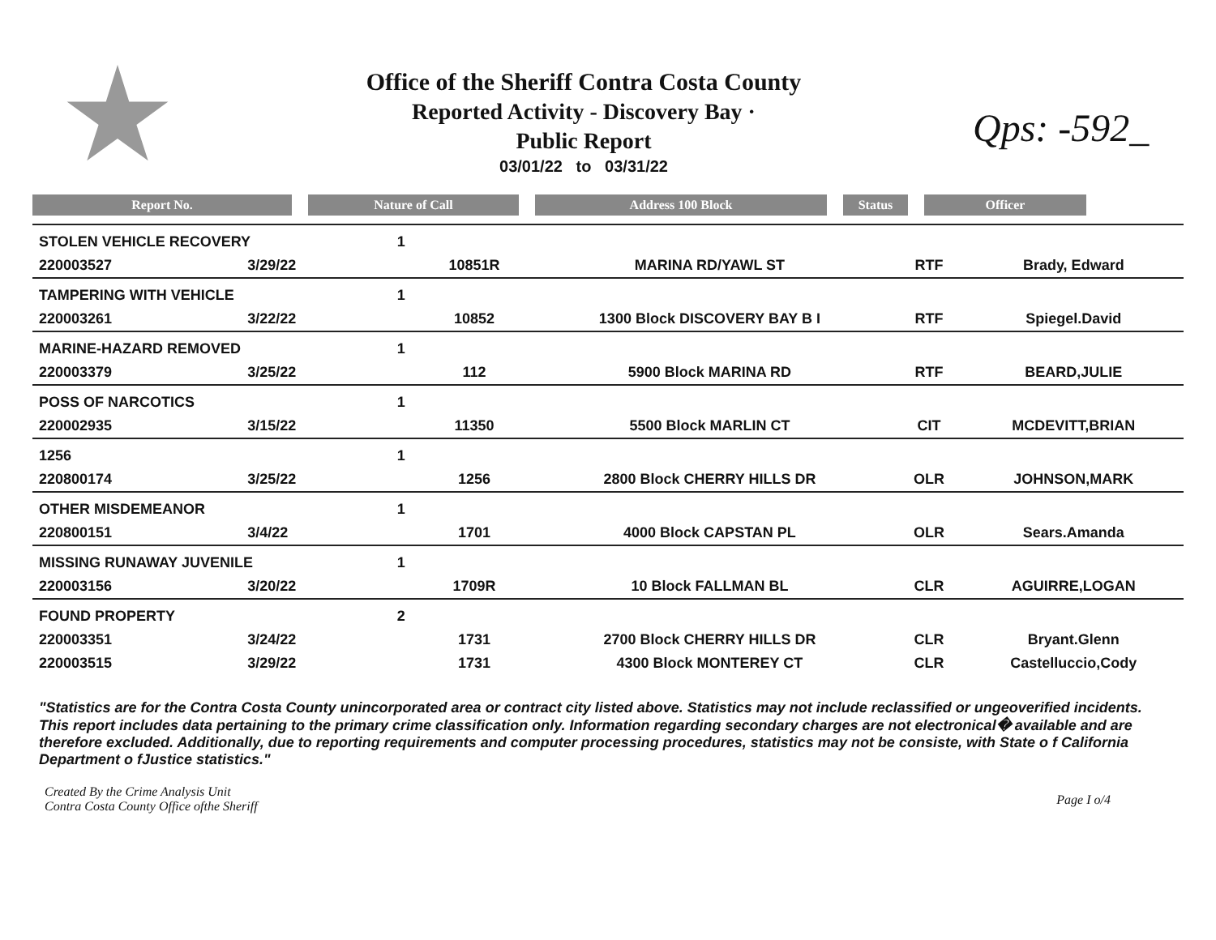Office of the Sheriff Contra Costa County
Reported Activity - Discovery Bay ·
Public Report
03/01/22 to 03/31/22
Qps: -592_
Report No. Nature of Call Address 100 Block Status Officer
| STOLEN VEHICLE RECOVERY | | 1 | | | | |
| 220003527 | 3/29/22 | | 10851R | MARINA RD/YAWL ST | RTF | Brady, Edward |
| TAMPERING WITH VEHICLE | | 1 | | | | |
| 220003261 | 3/22/22 | | 10852 | 1300 Block DISCOVERY BAY B I | RTF | Spiegel.David |
| MARINE-HAZARD REMOVED | | 1 | | | | |
| 220003379 | 3/25/22 | | 112 | 5900 Block MARINA RD | RTF | BEARD,JULIE |
| POSS OF NARCOTICS | | 1 | | | | |
| 220002935 | 3/15/22 | | 11350 | 5500 Block MARLIN CT | CIT | MCDEVITT,BRIAN |
| 1256 | | 1 | | | | |
| 220800174 | 3/25/22 | | 1256 | 2800 Block CHERRY HILLS DR | OLR | JOHNSON,MARK |
| OTHER MISDEMEANOR | | 1 | | | | |
| 220800151 | 3/4/22 | | 1701 | 4000 Block CAPSTAN PL | OLR | Sears.Amanda |
| MISSING RUNAWAY JUVENILE | | 1 | | | | |
| 220003156 | 3/20/22 | | 1709R | 10 Block FALLMAN BL | CLR | AGUIRRE,LOGAN |
| FOUND PROPERTY | | 2 | | | | |
| 220003351 | 3/24/22 | | 1731 | 2700 Block CHERRY HILLS DR | CLR | Bryant.Glenn |
| 220003515 | 3/29/22 | | 1731 | 4300 Block MONTEREY CT | CLR | Castelluccio,Cody |
"Statistics are for the Contra Costa County unincorporated area or contract city listed above. Statistics may not include reclassified or ungeoverified incidents. This report includes data pertaining to the primary crime classification only. Information regarding secondary charges are not electronical� available and are therefore excluded. Additionally, due to reporting requirements and computer processing procedures, statistics may not be consiste, with State o f California Department o fJustice statistics."
Created By the Crime Analysis Unit
Contra Costa County Office ofthe Sheriff
Page I o/4